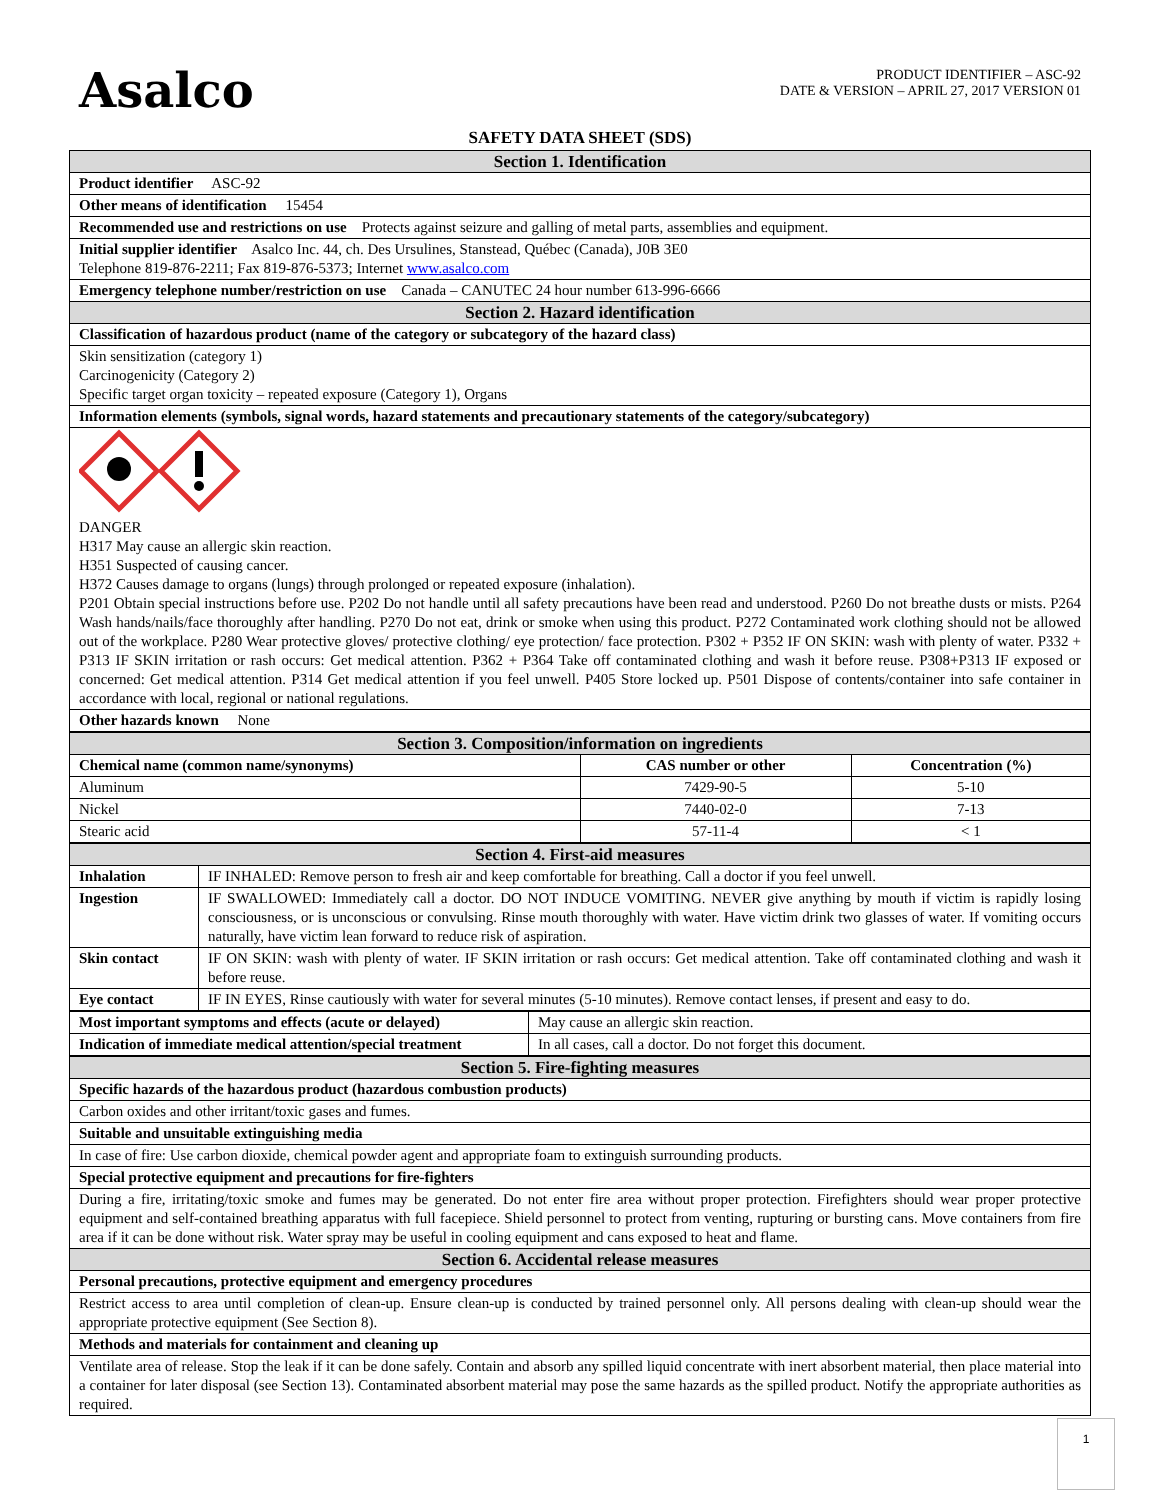Asalco
PRODUCT IDENTIFIER – ASC-92
DATE & VERSION – APRIL 27, 2017 VERSION 01
SAFETY DATA SHEET (SDS)
| Section 1. Identification |
| --- |
| Product identifier ASC-92 |
| Other means of identification 15454 |
| Recommended use and restrictions on use Protects against seizure and galling of metal parts, assemblies and equipment. |
| Initial supplier identifier Asalco Inc. 44, ch. Des Ursulines, Stanstead, Québec (Canada), J0B 3E0 Telephone 819-876-2211; Fax 819-876-5373; Internet www.asalco.com |
| Emergency telephone number/restriction on use Canada – CANUTEC 24 hour number 613-996-6666 |
| Section 2. Hazard identification |
| Classification of hazardous product (name of the category or subcategory of the hazard class) |
| Skin sensitization (category 1) Carcinogenicity (Category 2) Specific target organ toxicity – repeated exposure (Category 1), Organs |
| Information elements (symbols, signal words, hazard statements and precautionary statements of the category/subcategory) |
| DANGER H317 May cause an allergic skin reaction. H351 Suspected of causing cancer. H372 Causes damage to organs (lungs) through prolonged or repeated exposure (inhalation). P201 Obtain special instructions before use. P202 Do not handle until all safety precautions have been read and understood. P260 Do not breathe dusts or mists. P264 Wash hands/nails/face thoroughly after handling. P270 Do not eat, drink or smoke when using this product. P272 Contaminated work clothing should not be allowed out of the workplace. P280 Wear protective gloves/ protective clothing/ eye protection/ face protection. P302 + P352 IF ON SKIN: wash with plenty of water. P332 + P313 IF SKIN irritation or rash occurs: Get medical attention. P362 + P364 Take off contaminated clothing and wash it before reuse. P308+P313 IF exposed or concerned: Get medical attention. P314 Get medical attention if you feel unwell. P405 Store locked up. P501 Dispose of contents/container into safe container in accordance with local, regional or national regulations. |
| Other hazards known None |
| Section 3. Composition/information on ingredients | | |
| --- | --- | --- |
| Chemical name (common name/synonyms) | CAS number or other | Concentration (%) |
| Aluminum | 7429-90-5 | 5-10 |
| Nickel | 7440-02-0 | 7-13 |
| Stearic acid | 57-11-4 | < 1 |
| Section 4. First-aid measures | |
| --- | --- |
| Inhalation | IF INHALED: Remove person to fresh air and keep comfortable for breathing. Call a doctor if you feel unwell. |
| Ingestion | IF SWALLOWED: Immediately call a doctor. DO NOT INDUCE VOMITING. NEVER give anything by mouth if victim is rapidly losing consciousness, or is unconscious or convulsing. Rinse mouth thoroughly with water. Have victim drink two glasses of water. If vomiting occurs naturally, have victim lean forward to reduce risk of aspiration. |
| Skin contact | IF ON SKIN: wash with plenty of water. IF SKIN irritation or rash occurs: Get medical attention. Take off contaminated clothing and wash it before reuse. |
| Eye contact | IF IN EYES, Rinse cautiously with water for several minutes (5-10 minutes). Remove contact lenses, if present and easy to do. |
| Most important symptoms and effects (acute or delayed) | May cause an allergic skin reaction. |
| Indication of immediate medical attention/special treatment | In all cases, call a doctor. Do not forget this document. |
| Section 5. Fire-fighting measures |
| --- |
| Specific hazards of the hazardous product (hazardous combustion products) |
| Carbon oxides and other irritant/toxic gases and fumes. |
| Suitable and unsuitable extinguishing media |
| In case of fire: Use carbon dioxide, chemical powder agent and appropriate foam to extinguish surrounding products. |
| Special protective equipment and precautions for fire-fighters |
| During a fire, irritating/toxic smoke and fumes may be generated. Do not enter fire area without proper protection. Firefighters should wear proper protective equipment and self-contained breathing apparatus with full facepiece. Shield personnel to protect from venting, rupturing or bursting cans. Move containers from fire area if it can be done without risk. Water spray may be useful in cooling equipment and cans exposed to heat and flame. |
| Section 6. Accidental release measures |
| Personal precautions, protective equipment and emergency procedures |
| Restrict access to area until completion of clean-up. Ensure clean-up is conducted by trained personnel only. All persons dealing with clean-up should wear the appropriate protective equipment (See Section 8). |
| Methods and materials for containment and cleaning up |
| Ventilate area of release. Stop the leak if it can be done safely. Contain and absorb any spilled liquid concentrate with inert absorbent material, then place material into a container for later disposal (see Section 13). Contaminated absorbent material may pose the same hazards as the spilled product. Notify the appropriate authorities as required. |
1